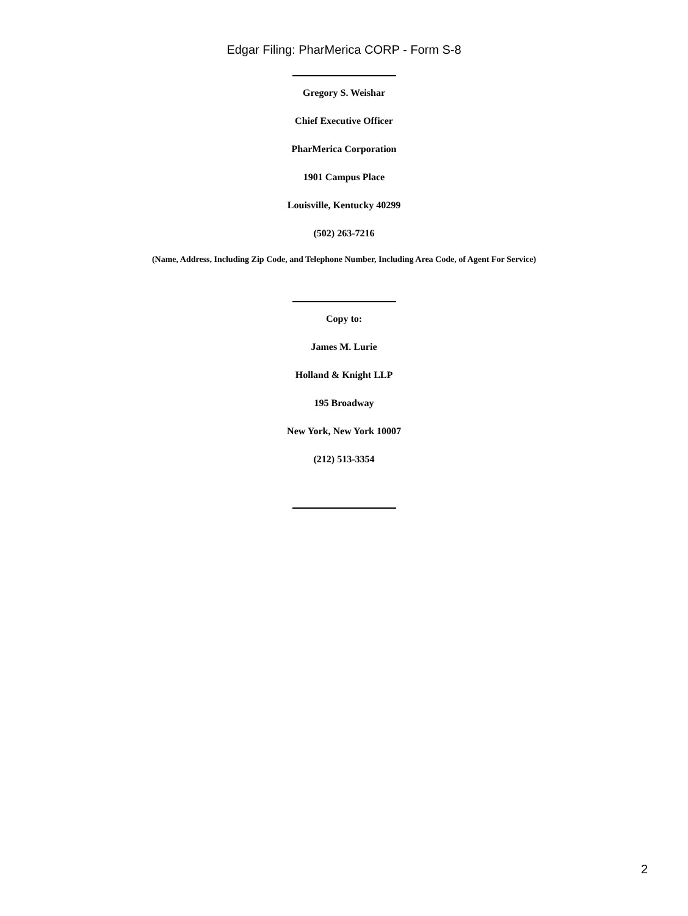Edgar Filing: PharMerica CORP - Form S-8
Gregory S. Weishar
Chief Executive Officer
PharMerica Corporation
1901 Campus Place
Louisville, Kentucky 40299
(502) 263-7216
(Name, Address, Including Zip Code, and Telephone Number, Including Area Code, of Agent For Service)
Copy to:
James M. Lurie
Holland & Knight LLP
195 Broadway
New York, New York 10007
(212) 513-3354
2